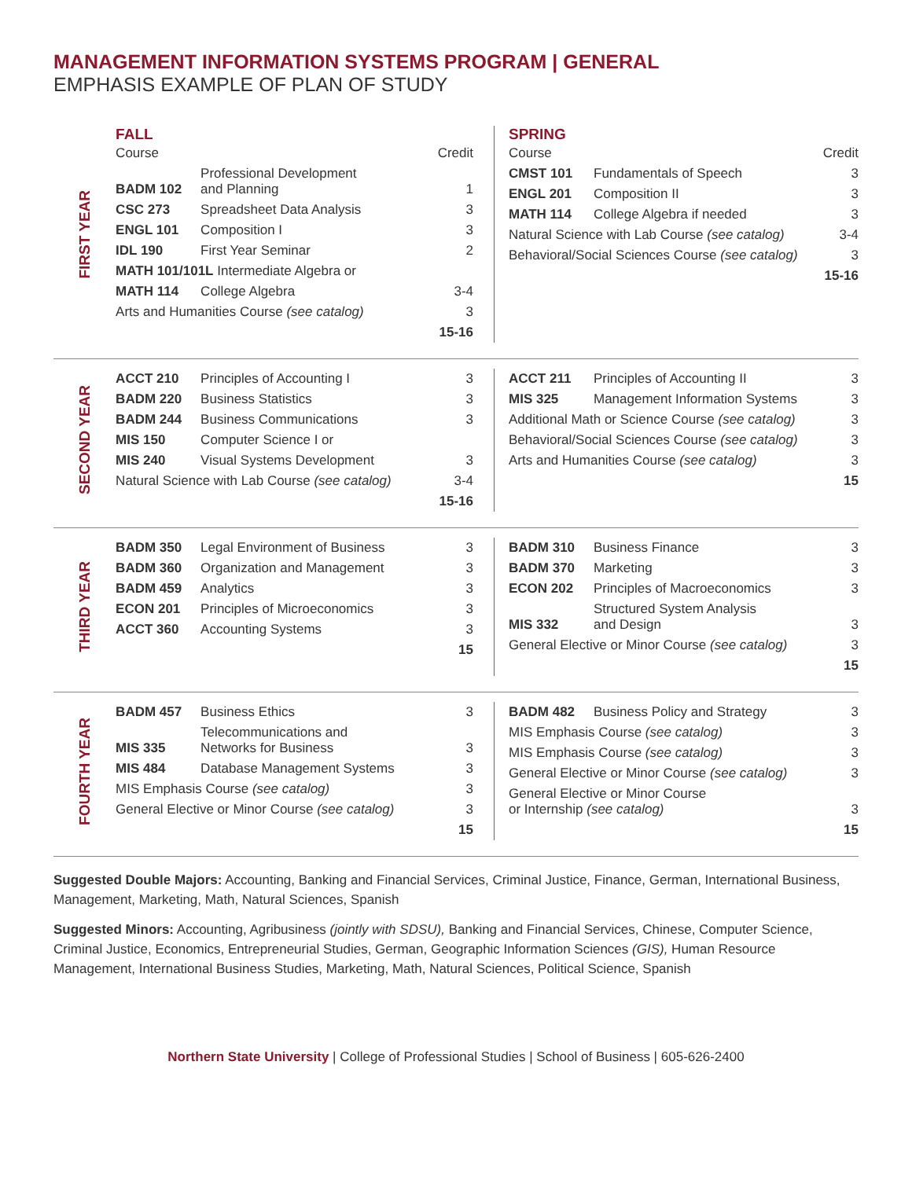MANAGEMENT INFORMATION SYSTEMS PROGRAM | GENERAL
EMPHASIS EXAMPLE OF PLAN OF STUDY
FIRST YEAR
FALL
| Course | | Credit |
| BADM 102 | Professional Development and Planning | 1 |
| CSC 273 | Spreadsheet Data Analysis | 3 |
| ENGL 101 | Composition I | 3 |
| IDL 190 | First Year Seminar | 2 |
| MATH 101/101L Intermediate Algebra or | | |
| MATH 114 | College Algebra | 3-4 |
| Arts and Humanities Course (see catalog) | | 3 |
| | | 15-16 |
SPRING
| Course | | Credit |
| CMST 101 | Fundamentals of Speech | 3 |
| ENGL 201 | Composition II | 3 |
| MATH 114 | College Algebra if needed | 3 |
| Natural Science with Lab Course (see catalog) | | 3-4 |
| Behavioral/Social Sciences Course (see catalog) | | 3 |
| | | 15-16 |
SECOND YEAR
| ACCT 210 | Principles of Accounting I | 3 |
| BADM 220 | Business Statistics | 3 |
| BADM 244 | Business Communications | 3 |
| MIS 150 | Computer Science I or | |
| MIS 240 | Visual Systems Development | 3 |
| Natural Science with Lab Course (see catalog) | | 3-4 |
| | | 15-16 |
| ACCT 211 | Principles of Accounting II | 3 |
| MIS 325 | Management Information Systems | 3 |
| Additional Math or Science Course (see catalog) | | 3 |
| Behavioral/Social Sciences Course (see catalog) | | 3 |
| Arts and Humanities Course (see catalog) | | 3 |
| | | 15 |
THIRD YEAR
| BADM 350 | Legal Environment of Business | 3 |
| BADM 360 | Organization and Management | 3 |
| BADM 459 | Analytics | 3 |
| ECON 201 | Principles of Microeconomics | 3 |
| ACCT 360 | Accounting Systems | 3 |
| | | 15 |
| BADM 310 | Business Finance | 3 |
| BADM 370 | Marketing | 3 |
| ECON 202 | Principles of Macroeconomics | 3 |
| MIS 332 | Structured System Analysis and Design | 3 |
| General Elective or Minor Course (see catalog) | | 3 |
| | | 15 |
FOURTH YEAR
| BADM 457 | Business Ethics | 3 |
| MIS 335 | Telecommunications and Networks for Business | 3 |
| MIS 484 | Database Management Systems | 3 |
| MIS Emphasis Course (see catalog) | | 3 |
| General Elective or Minor Course (see catalog) | | 3 |
| | | 15 |
| BADM 482 | Business Policy and Strategy | 3 |
| MIS Emphasis Course (see catalog) | | 3 |
| MIS Emphasis Course (see catalog) | | 3 |
| General Elective or Minor Course (see catalog) | | 3 |
| General Elective or Minor Course or Internship (see catalog) | | 3 |
| | | 15 |
Suggested Double Majors: Accounting, Banking and Financial Services, Criminal Justice, Finance, German, International Business, Management, Marketing, Math, Natural Sciences, Spanish
Suggested Minors: Accounting, Agribusiness (jointly with SDSU), Banking and Financial Services, Chinese, Computer Science, Criminal Justice, Economics, Entrepreneurial Studies, German, Geographic Information Sciences (GIS), Human Resource Management, International Business Studies, Marketing, Math, Natural Sciences, Political Science, Spanish
Northern State University | College of Professional Studies | School of Business | 605-626-2400